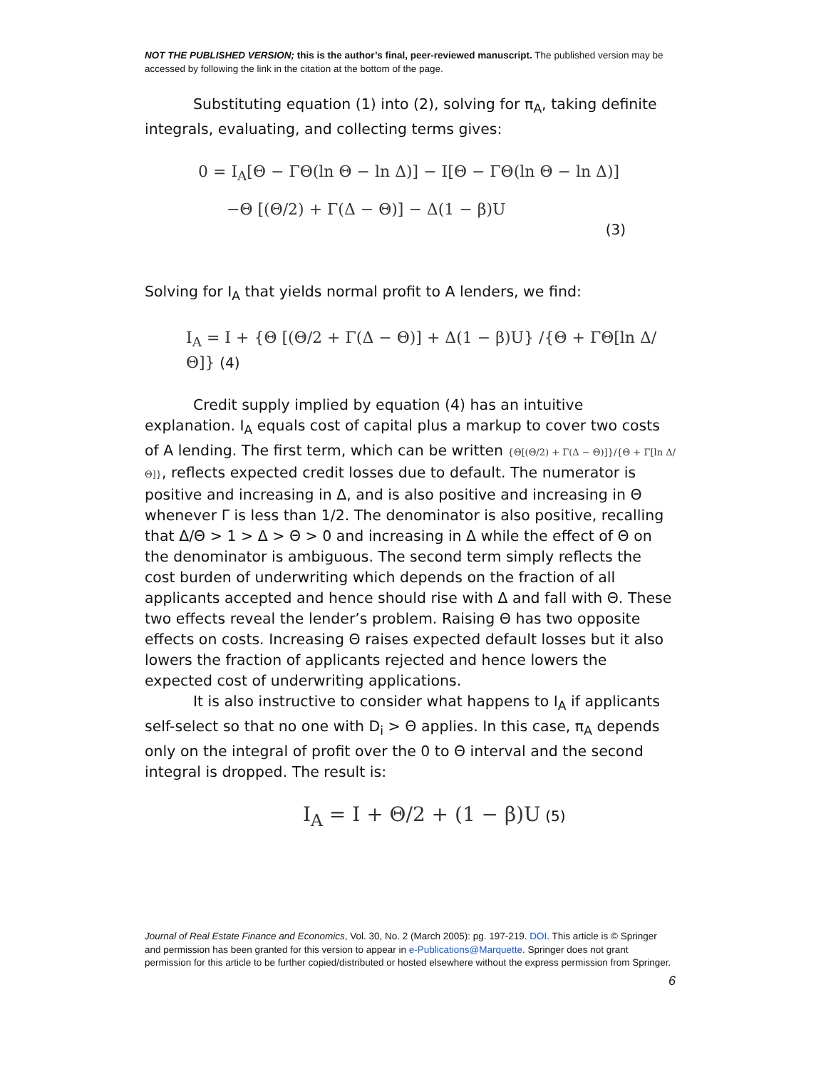NOT THE PUBLISHED VERSION; this is the author’s final, peer-reviewed manuscript. The published version may be accessed by following the link in the citation at the bottom of the page.
Substituting equation (1) into (2), solving for π<sub>A</sub>, taking definite integrals, evaluating, and collecting terms gives:
0 = I<sub>A</sub>[Θ − ΓΘ(ln Θ − ln Δ)] − I[Θ − ΓΘ(ln Θ − ln Δ)]
−Θ [(Θ/2) + Γ(Δ − Θ)] − Δ(1 − β)U
(3)
Solving for I<sub>A</sub> that yields normal profit to A lenders, we find:
I<sub>A</sub> = I + {Θ [(Θ/2 + Γ(Δ − Θ)] + Δ(1 − β)U} /{Θ + ΓΘ[ln Δ/Θ]} (4)
Credit supply implied by equation (4) has an intuitive explanation. I<sub>A</sub> equals cost of capital plus a markup to cover two costs of A lending. The first term, which can be written {Θ[(Θ/2) + Γ(Δ − Θ)]}/{Θ + Γ[ln Δ/Θ]}, reflects expected credit losses due to default. The numerator is positive and increasing in Δ, and is also positive and increasing in Θ whenever Γ is less than 1/2. The denominator is also positive, recalling that Δ/Θ > 1 > Δ > Θ > 0 and increasing in Δ while the effect of Θ on the denominator is ambiguous. The second term simply reflects the cost burden of underwriting which depends on the fraction of all applicants accepted and hence should rise with Δ and fall with Θ. These two effects reveal the lender’s problem. Raising Θ has two opposite effects on costs. Increasing Θ raises expected default losses but it also lowers the fraction of applicants rejected and hence lowers the expected cost of underwriting applications.
It is also instructive to consider what happens to I<sub>A</sub> if applicants self-select so that no one with D<sub>i</sub> > Θ applies. In this case, π<sub>A</sub> depends only on the integral of profit over the 0 to Θ interval and the second integral is dropped. The result is:
I<sub>A</sub> = I + Θ/2 + (1 − β)U (5)
Journal of Real Estate Finance and Economics, Vol. 30, No. 2 (March 2005): pg. 197-219. DOI. This article is © Springer and permission has been granted for this version to appear in e-Publications@Marquette. Springer does not grant permission for this article to be further copied/distributed or hosted elsewhere without the express permission from Springer.
6